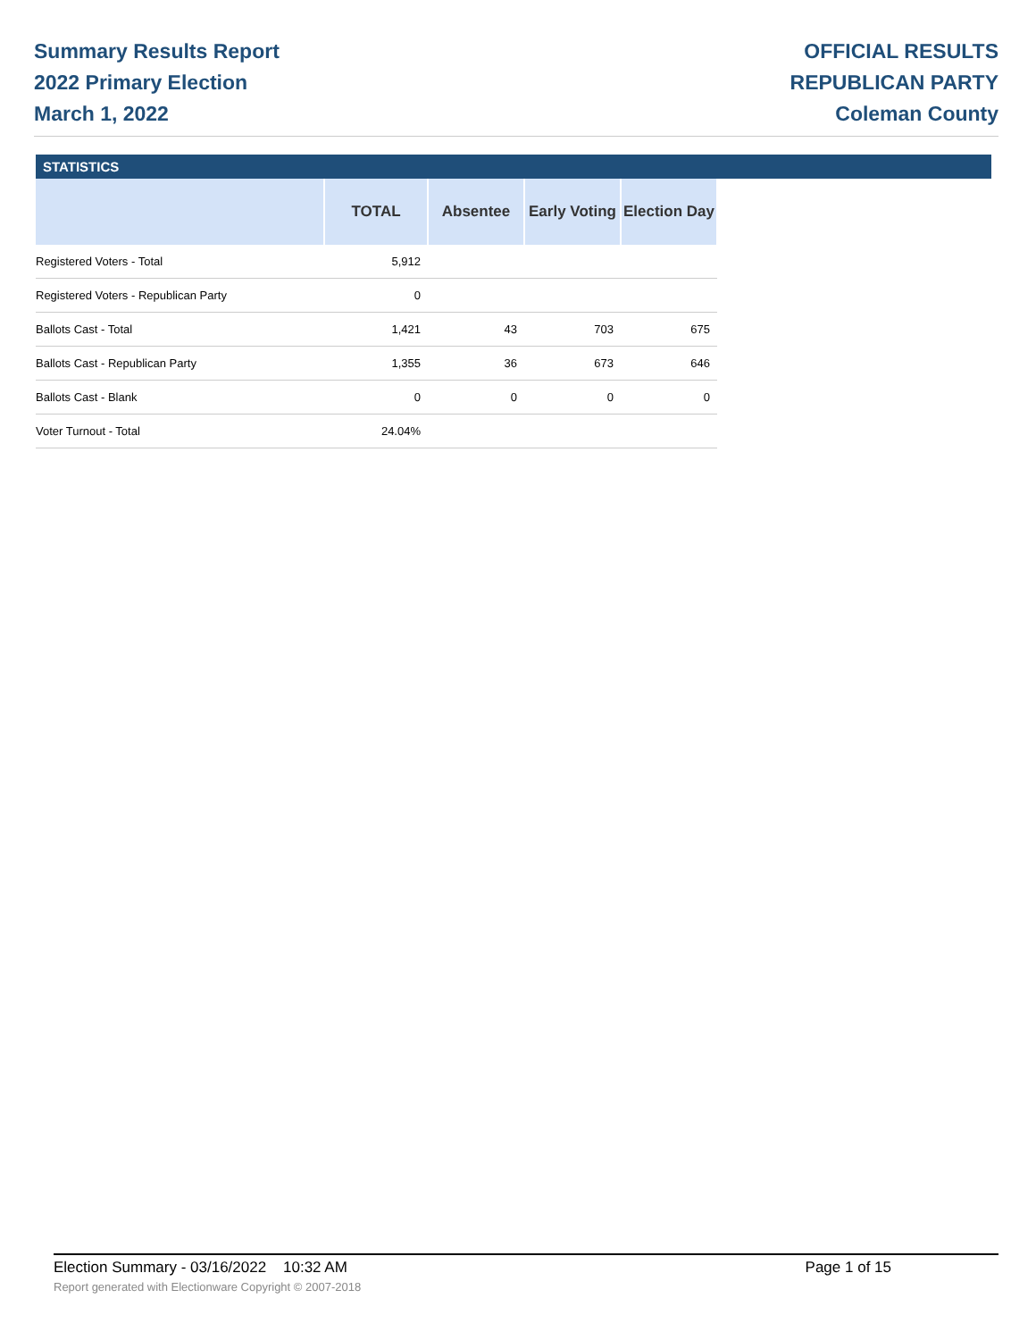Summary Results Report
2022 Primary Election
March 1, 2022
OFFICIAL RESULTS
REPUBLICAN PARTY
Coleman County
STATISTICS
| | TOTAL | Absentee | Early Voting | Election Day |
| --- | --- | --- | --- | --- |
| Registered Voters - Total | 5,912 | | | |
| Registered Voters - Republican Party | 0 | | | |
| Ballots Cast - Total | 1,421 | 43 | 703 | 675 |
| Ballots Cast - Republican Party | 1,355 | 36 | 673 | 646 |
| Ballots Cast - Blank | 0 | 0 | 0 | 0 |
| Voter Turnout - Total | 24.04% | | | |
Election Summary - 03/16/2022 10:32 AM Page 1 of 15
Report generated with Electionware Copyright © 2007-2018